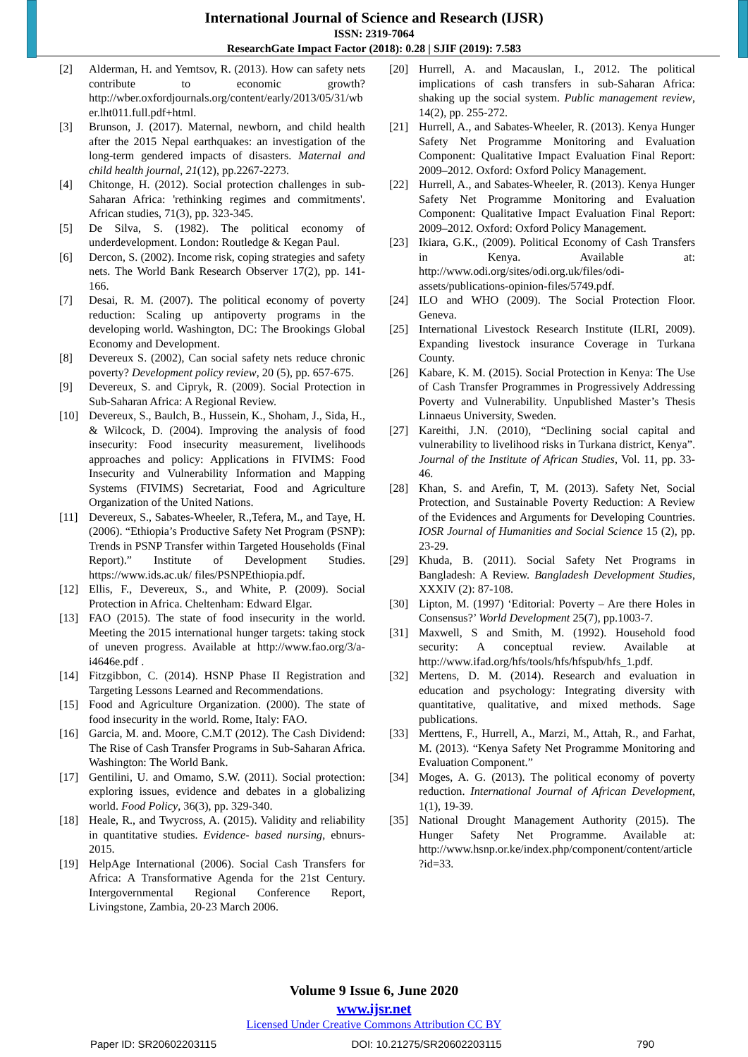International Journal of Science and Research (IJSR)
ISSN: 2319-7064
ResearchGate Impact Factor (2018): 0.28 | SJIF (2019): 7.583
[2] Alderman, H. and Yemtsov, R. (2013). How can safety nets contribute to economic growth? http://wber.oxfordjournals.org/content/early/2013/05/31/wber.lht011.full.pdf+html.
[3] Brunson, J. (2017). Maternal, newborn, and child health after the 2015 Nepal earthquakes: an investigation of the long-term gendered impacts of disasters. Maternal and child health journal, 21(12), pp.2267-2273.
[4] Chitonge, H. (2012). Social protection challenges in sub-Saharan Africa: 'rethinking regimes and commitments'. African studies, 71(3), pp. 323-345.
[5] De Silva, S. (1982). The political economy of underdevelopment. London: Routledge & Kegan Paul.
[6] Dercon, S. (2002). Income risk, coping strategies and safety nets. The World Bank Research Observer 17(2), pp. 141-166.
[7] Desai, R. M. (2007). The political economy of poverty reduction: Scaling up antipoverty programs in the developing world. Washington, DC: The Brookings Global Economy and Development.
[8] Devereux S. (2002), Can social safety nets reduce chronic poverty? Development policy review, 20 (5), pp. 657-675.
[9] Devereux, S. and Cipryk, R. (2009). Social Protection in Sub-Saharan Africa: A Regional Review.
[10] Devereux, S., Baulch, B., Hussein, K., Shoham, J., Sida, H., & Wilcock, D. (2004). Improving the analysis of food insecurity: Food insecurity measurement, livelihoods approaches and policy: Applications in FIVIMS: Food Insecurity and Vulnerability Information and Mapping Systems (FIVIMS) Secretariat, Food and Agriculture Organization of the United Nations.
[11] Devereux, S., Sabates-Wheeler, R.,Tefera, M., and Taye, H. (2006). “Ethiopia’s Productive Safety Net Program (PSNP): Trends in PSNP Transfer within Targeted Households (Final Report).” Institute of Development Studies. https://www.ids.ac.uk/ files/PSNPEthiopia.pdf.
[12] Ellis, F., Devereux, S., and White, P. (2009). Social Protection in Africa. Cheltenham: Edward Elgar.
[13] FAO (2015). The state of food insecurity in the world. Meeting the 2015 international hunger targets: taking stock of uneven progress. Available at http://www.fao.org/3/a-i4646e.pdf .
[14] Fitzgibbon, C. (2014). HSNP Phase II Registration and Targeting Lessons Learned and Recommendations.
[15] Food and Agriculture Organization. (2000). The state of food insecurity in the world. Rome, Italy: FAO.
[16] Garcia, M. and. Moore, C.M.T (2012). The Cash Dividend: The Rise of Cash Transfer Programs in Sub-Saharan Africa. Washington: The World Bank.
[17] Gentilini, U. and Omamo, S.W. (2011). Social protection: exploring issues, evidence and debates in a globalizing world. Food Policy, 36(3), pp. 329-340.
[18] Heale, R., and Twycross, A. (2015). Validity and reliability in quantitative studies. Evidence- based nursing, ebnurs-2015.
[19] HelpAge International (2006). Social Cash Transfers for Africa: A Transformative Agenda for the 21st Century. Intergovernmental Regional Conference Report, Livingstone, Zambia, 20-23 March 2006.
[20] Hurrell, A. and Macauslan, I., 2012. The political implications of cash transfers in sub-Saharan Africa: shaking up the social system. Public management review, 14(2), pp. 255-272.
[21] Hurrell, A., and Sabates-Wheeler, R. (2013). Kenya Hunger Safety Net Programme Monitoring and Evaluation Component: Qualitative Impact Evaluation Final Report: 2009–2012. Oxford: Oxford Policy Management.
[22] Hurrell, A., and Sabates-Wheeler, R. (2013). Kenya Hunger Safety Net Programme Monitoring and Evaluation Component: Qualitative Impact Evaluation Final Report: 2009–2012. Oxford: Oxford Policy Management.
[23] Ikiara, G.K., (2009). Political Economy of Cash Transfers in Kenya. Available at: http://www.odi.org/sites/odi.org.uk/files/odi-assets/publications-opinion-files/5749.pdf.
[24] ILO and WHO (2009). The Social Protection Floor. Geneva.
[25] International Livestock Research Institute (ILRI, 2009). Expanding livestock insurance Coverage in Turkana County.
[26] Kabare, K. M. (2015). Social Protection in Kenya: The Use of Cash Transfer Programmes in Progressively Addressing Poverty and Vulnerability. Unpublished Master’s Thesis Linnaeus University, Sweden.
[27] Kareithi, J.N. (2010), “Declining social capital and vulnerability to livelihood risks in Turkana district, Kenya”. Journal of the Institute of African Studies, Vol. 11, pp. 33-46.
[28] Khan, S. and Arefin, T, M. (2013). Safety Net, Social Protection, and Sustainable Poverty Reduction: A Review of the Evidences and Arguments for Developing Countries. IOSR Journal of Humanities and Social Science 15 (2), pp. 23-29.
[29] Khuda, B. (2011). Social Safety Net Programs in Bangladesh: A Review. Bangladesh Development Studies, XXXIV (2): 87-108.
[30] Lipton, M. (1997) ‘Editorial: Poverty – Are there Holes in Consensus?’ World Development 25(7), pp.1003-7.
[31] Maxwell, S and Smith, M. (1992). Household food security: A conceptual review. Available at http://www.ifad.org/hfs/tools/hfs/hfspub/hfs_1.pdf.
[32] Mertens, D. M. (2014). Research and evaluation in education and psychology: Integrating diversity with quantitative, qualitative, and mixed methods. Sage publications.
[33] Merttens, F., Hurrell, A., Marzi, M., Attah, R., and Farhat, M. (2013). “Kenya Safety Net Programme Monitoring and Evaluation Component.”
[34] Moges, A. G. (2013). The political economy of poverty reduction. International Journal of African Development, 1(1), 19-39.
[35] National Drought Management Authority (2015). The Hunger Safety Net Programme. Available at: http://www.hsnp.or.ke/index.php/component/content/article?id=33.
Volume 9 Issue 6, June 2020
www.ijsr.net
Licensed Under Creative Commons Attribution CC BY
Paper ID: SR20602203115 DOI: 10.21275/SR20602203115 790